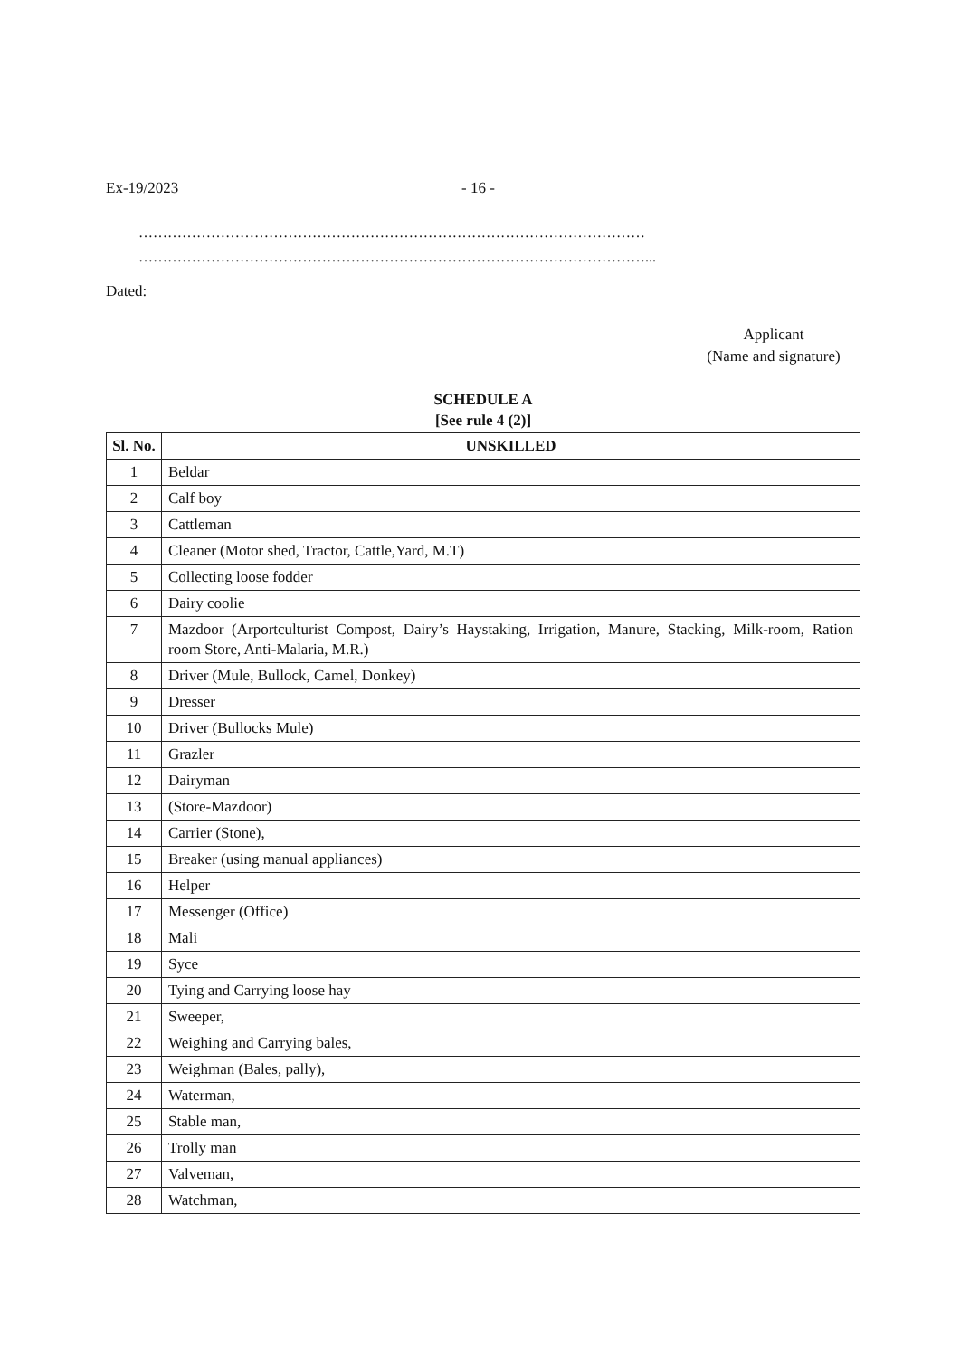Ex-19/2023 - 16 -
……………………………………………………………………………………………
……………………………………………………………………………………………...
Dated:
Applicant
(Name and signature)
SCHEDULE A
[See rule 4 (2)]
| Sl. No. | UNSKILLED |
| --- | --- |
| 1 | Beldar |
| 2 | Calf boy |
| 3 | Cattleman |
| 4 | Cleaner (Motor shed, Tractor, Cattle,Yard, M.T) |
| 5 | Collecting loose fodder |
| 6 | Dairy coolie |
| 7 | Mazdoor (Arportculturist Compost, Dairy’s Haystaking, Irrigation, Manure, Stacking, Milk-room, Ration room Store, Anti-Malaria, M.R.) |
| 8 | Driver (Mule, Bullock, Camel, Donkey) |
| 9 | Dresser |
| 10 | Driver (Bullocks Mule) |
| 11 | Grazler |
| 12 | Dairyman |
| 13 | (Store-Mazdoor) |
| 14 | Carrier (Stone), |
| 15 | Breaker (using manual appliances) |
| 16 | Helper |
| 17 | Messenger (Office) |
| 18 | Mali |
| 19 | Syce |
| 20 | Tying and Carrying loose hay |
| 21 | Sweeper, |
| 22 | Weighing and Carrying bales, |
| 23 | Weighman (Bales, pally), |
| 24 | Waterman, |
| 25 | Stable man, |
| 26 | Trolly man |
| 27 | Valveman, |
| 28 | Watchman, |